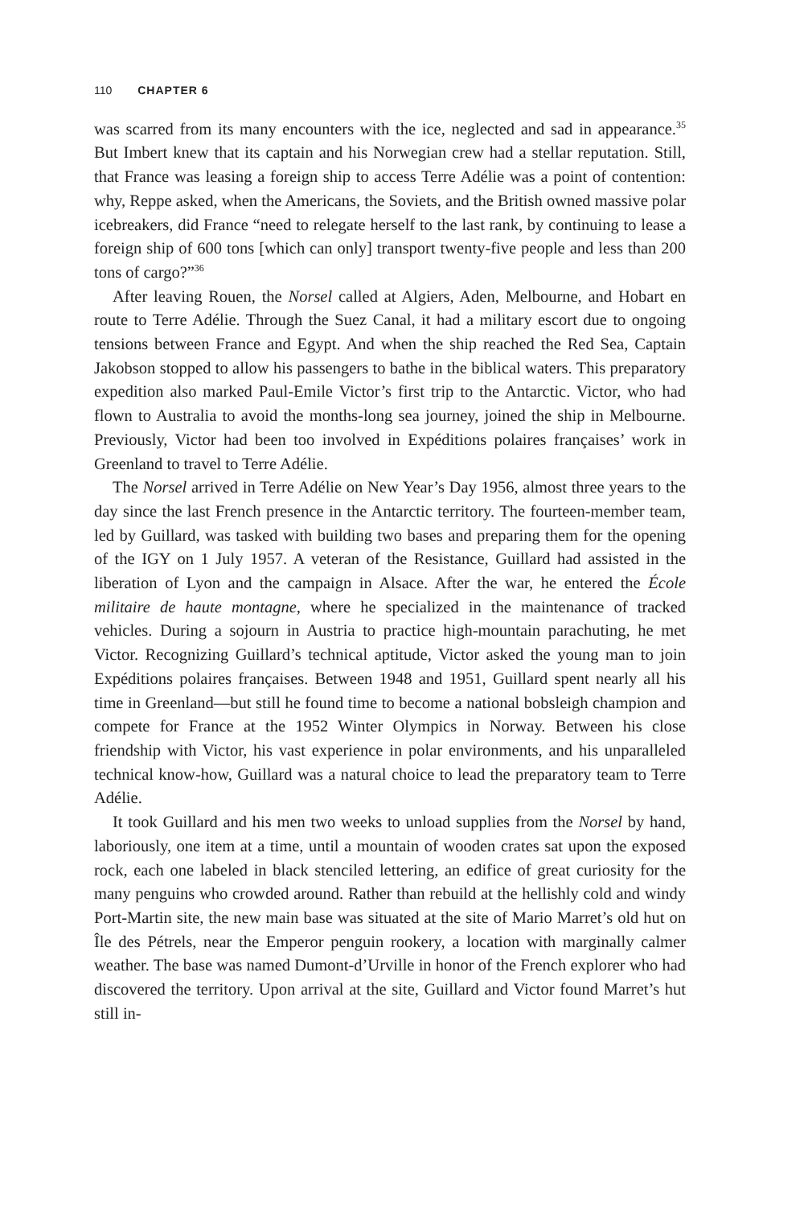110 CHAPTER 6
was scarred from its many encounters with the ice, neglected and sad in appearance.<sup>35</sup> But Imbert knew that its captain and his Norwegian crew had a stellar reputation. Still, that France was leasing a foreign ship to access Terre Adélie was a point of contention: why, Reppe asked, when the Americans, the Soviets, and the British owned massive polar icebreakers, did France “need to relegate herself to the last rank, by continuing to lease a foreign ship of 600 tons [which can only] transport twenty-five people and less than 200 tons of cargo?”<sup>36</sup>
After leaving Rouen, the Norsel called at Algiers, Aden, Melbourne, and Hobart en route to Terre Adélie. Through the Suez Canal, it had a military escort due to ongoing tensions between France and Egypt. And when the ship reached the Red Sea, Captain Jakobson stopped to allow his passengers to bathe in the biblical waters. This preparatory expedition also marked Paul-Emile Victor’s first trip to the Antarctic. Victor, who had flown to Australia to avoid the months-long sea journey, joined the ship in Melbourne. Previously, Victor had been too involved in Expéditions polaires françaises’ work in Greenland to travel to Terre Adélie.
The Norsel arrived in Terre Adélie on New Year’s Day 1956, almost three years to the day since the last French presence in the Antarctic territory. The fourteen-member team, led by Guillard, was tasked with building two bases and preparing them for the opening of the IGY on 1 July 1957. A veteran of the Resistance, Guillard had assisted in the liberation of Lyon and the campaign in Alsace. After the war, he entered the École militaire de haute montagne, where he specialized in the maintenance of tracked vehicles. During a sojourn in Austria to practice high-mountain parachuting, he met Victor. Recognizing Guillard’s technical aptitude, Victor asked the young man to join Expéditions polaires françaises. Between 1948 and 1951, Guillard spent nearly all his time in Greenland—but still he found time to become a national bobsleigh champion and compete for France at the 1952 Winter Olympics in Norway. Between his close friendship with Victor, his vast experience in polar environments, and his unparalleled technical know-how, Guillard was a natural choice to lead the preparatory team to Terre Adélie.
It took Guillard and his men two weeks to unload supplies from the Norsel by hand, laboriously, one item at a time, until a mountain of wooden crates sat upon the exposed rock, each one labeled in black stenciled lettering, an edifice of great curiosity for the many penguins who crowded around. Rather than rebuild at the hellishly cold and windy Port-Martin site, the new main base was situated at the site of Mario Marret’s old hut on Île des Pétrels, near the Emperor penguin rookery, a location with marginally calmer weather. The base was named Dumont-d’Urville in honor of the French explorer who had discovered the territory. Upon arrival at the site, Guillard and Victor found Marret’s hut still in-